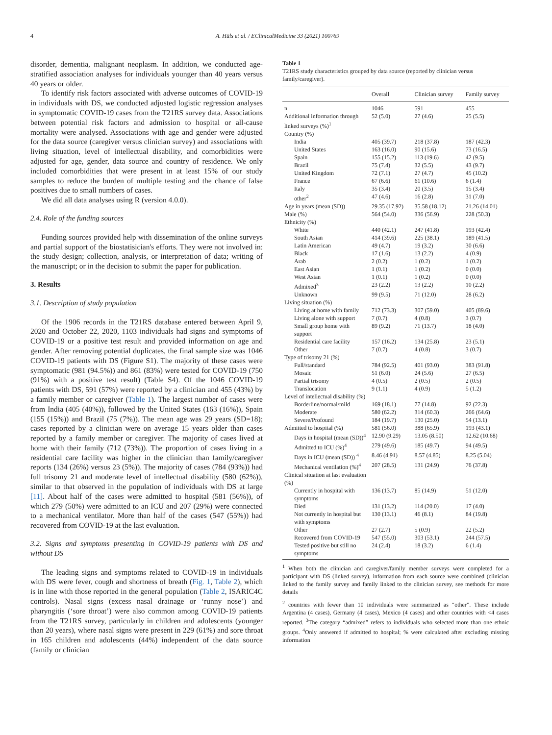4 A. Hüls et al. / EClinicalMedicine 33 (2021) 100769
disorder, dementia, malignant neoplasm. In addition, we conducted age-stratified association analyses for individuals younger than 40 years versus 40 years or older.
To identify risk factors associated with adverse outcomes of COVID-19 in individuals with DS, we conducted adjusted logistic regression analyses in symptomatic COVID-19 cases from the T21RS survey data. Associations between potential risk factors and admission to hospital or all-cause mortality were analysed. Associations with age and gender were adjusted for the data source (caregiver versus clinician survey) and associations with living situation, level of intellectual disability, and comorbidities were adjusted for age, gender, data source and country of residence. We only included comorbidities that were present in at least 15% of our study samples to reduce the burden of multiple testing and the chance of false positives due to small numbers of cases.
We did all data analyses using R (version 4.0.0).
2.4. Role of the funding sources
Funding sources provided help with dissemination of the online surveys and partial support of the biostatisician's efforts. They were not involved in: the study design; collection, analysis, or interpretation of data; writing of the manuscript; or in the decision to submit the paper for publication.
3. Results
3.1. Description of study population
Of the 1906 records in the T21RS database entered between April 9, 2020 and October 22, 2020, 1103 individuals had signs and symptoms of COVID-19 or a positive test result and provided information on age and gender. After removing potential duplicates, the final sample size was 1046 COVID-19 patients with DS (Figure S1). The majority of these cases were symptomatic (981 (94.5%)) and 861 (83%) were tested for COVID-19 (750 (91%) with a positive test result) (Table S4). Of the 1046 COVID-19 patients with DS, 591 (57%) were reported by a clinician and 455 (43%) by a family member or caregiver (Table 1). The largest number of cases were from India (405 (40%)), followed by the United States (163 (16%)), Spain (155 (15%)) and Brazil (75 (7%)). The mean age was 29 years (SD=18); cases reported by a clinician were on average 15 years older than cases reported by a family member or caregiver. The majority of cases lived at home with their family (712 (73%)). The proportion of cases living in a residential care facility was higher in the clinician than family/caregiver reports (134 (26%) versus 23 (5%)). The majority of cases (784 (93%)) had full trisomy 21 and moderate level of intellectual disability (580 (62%)), similar to that observed in the population of individuals with DS at large [11]. About half of the cases were admitted to hospital (581 (56%)), of which 279 (50%) were admitted to an ICU and 207 (29%) were connected to a mechanical ventilator. More than half of the cases (547 (55%)) had recovered from COVID-19 at the last evaluation.
3.2. Signs and symptoms presenting in COVID-19 patients with DS and without DS
The leading signs and symptoms related to COVID-19 in individuals with DS were fever, cough and shortness of breath (Fig. 1, Table 2), which is in line with those reported in the general population (Table 2, ISARIC4C controls). Nasal signs (excess nasal drainage or ‘runny nose’) and pharyngitis (‘sore throat’) were also common among COVID-19 patients from the T21RS survey, particularly in children and adolescents (younger than 20 years), where nasal signs were present in 229 (61%) and sore throat in 165 children and adolescents (44%) independent of the data source (family or clinician
Table 1
T21RS study characteristics grouped by data source (reported by clinician versus family/caregiver).
| | Overall | Clinician survey | Family survey |
| --- | --- | --- | --- |
| n | 1046 | 591 | 455 |
| Additional information through linked surveys (%)<sup>1</sup> | 52 (5.0) | 27 (4.6) | 25 (5.5) |
| Country (%) | | | |
| India | 405 (39.7) | 218 (37.8) | 187 (42.3) |
| United States | 163 (16.0) | 90 (15.6) | 73 (16.5) |
| Spain | 155 (15.2) | 113 (19.6) | 42 (9.5) |
| Brazil | 75 (7.4) | 32 (5.5) | 43 (9.7) |
| United Kingdom | 72 (7.1) | 27 (4.7) | 45 (10.2) |
| France | 67 (6.6) | 61 (10.6) | 6 (1.4) |
| Italy | 35 (3.4) | 20 (3.5) | 15 (3.4) |
| other<sup>2</sup> | 47 (4.6) | 16 (2.8) | 31 (7.0) |
| Age in years (mean (SD)) | 29.35 (17.92) | 35.58 (18.12) | 21.26 (14.01) |
| Male (%) | 564 (54.0) | 336 (56.9) | 228 (50.3) |
| Ethnicity (%) | | | |
| White | 440 (42.1) | 247 (41.8) | 193 (42.4) |
| South Asian | 414 (39.6) | 225 (38.1) | 189 (41.5) |
| Latin American | 49 (4.7) | 19 (3.2) | 30 (6.6) |
| Black | 17 (1.6) | 13 (2.2) | 4 (0.9) |
| Arab | 2 (0.2) | 1 (0.2) | 1 (0.2) |
| East Asian | 1 (0.1) | 1 (0.2) | 0 (0.0) |
| West Asian | 1 (0.1) | 1 (0.2) | 0 (0.0) |
| Admixed<sup>3</sup> | 23 (2.2) | 13 (2.2) | 10 (2.2) |
| Unknown | 99 (9.5) | 71 (12.0) | 28 (6.2) |
| Living situation (%) | | | |
| Living at home with family | 712 (73.3) | 307 (59.0) | 405 (89.6) |
| Living alone with support | 7 (0.7) | 4 (0.8) | 3 (0.7) |
| Small group home with support | 89 (9.2) | 71 (13.7) | 18 (4.0) |
| Residential care facility | 157 (16.2) | 134 (25.8) | 23 (5.1) |
| Other | 7 (0.7) | 4 (0.8) | 3 (0.7) |
| Type of trisomy 21 (%) | | | |
| Full/standard | 784 (92.5) | 401 (93.0) | 383 (91.8) |
| Mosaic | 51 (6.0) | 24 (5.6) | 27 (6.5) |
| Partial trisomy | 4 (0.5) | 2 (0.5) | 2 (0.5) |
| Translocation | 9 (1.1) | 4 (0.9) | 5 (1.2) |
| Level of intellectual disability (%) | | | |
| Borderline/normal/mild | 169 (18.1) | 77 (14.8) | 92 (22.3) |
| Moderate | 580 (62.2) | 314 (60.3) | 266 (64.6) |
| Severe/Profound | 184 (19.7) | 130 (25.0) | 54 (13.1) |
| Admitted to hospital (%) | 581 (56.0) | 388 (65.9) | 193 (43.1) |
| Days in hospital (mean (SD))<sup>4</sup> | 12.90 (9.29) | 13.05 (8.50) | 12.62 (10.68) |
| Admitted to ICU (%)<sup>4</sup> | 279 (49.6) | 185 (49.7) | 94 (49.5) |
| Days in ICU (mean (SD)) <sup>4</sup> | 8.46 (4.91) | 8.57 (4.85) | 8.25 (5.04) |
| Mechanical ventilation (%)<sup>4</sup> | 207 (28.5) | 131 (24.9) | 76 (37.8) |
| Clinical situation at last evaluation (%) | | | |
| Currently in hospital with symptoms | 136 (13.7) | 85 (14.9) | 51 (12.0) |
| Died | 131 (13.2) | 114 (20.0) | 17 (4.0) |
| Not currently in hospital but with symptoms | 130 (13.1) | 46 (8.1) | 84 (19.8) |
| Other | 27 (2.7) | 5 (0.9) | 22 (5.2) |
| Recovered from COVID-19 | 547 (55.0) | 303 (53.1) | 244 (57.5) |
| Tested positive but still no symptoms | 24 (2.4) | 18 (3.2) | 6 (1.4) |
<sup>1</sup> When both the clinician and caregiver/family member surveys were completed for a participant with DS (linked survey), information from each source were combined (clinician linked to the family survey and family linked to the clinician survey, see methods for more details
<sup>2</sup> countries with fewer than 10 individuals were summarized as “other”. These include Argentina (4 cases), Germany (4 cases), Mexico (4 cases) and other countries with <4 cases reported. <sup>3</sup>The category “admixed” refers to individuals who selected more than one ethnic groups. <sup>4</sup>Only answered if admitted to hospital; % were calculated after excluding missing information